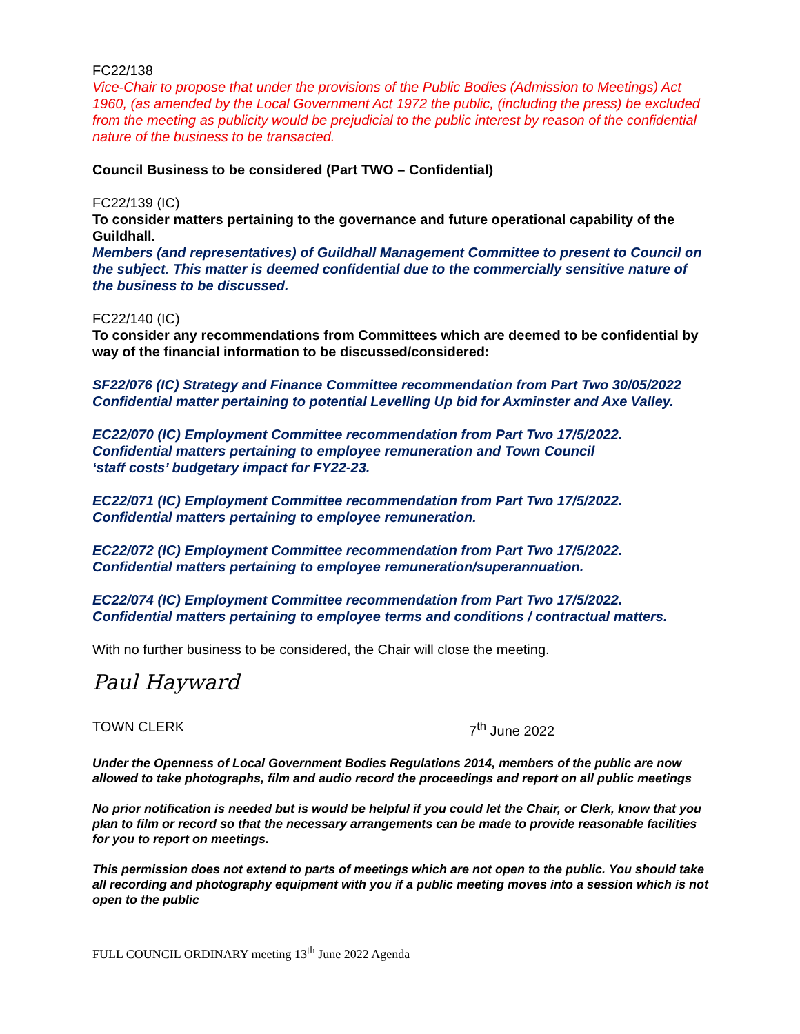FC22/138
Vice-Chair to propose that under the provisions of the Public Bodies (Admission to Meetings) Act 1960, (as amended by the Local Government Act 1972 the public, (including the press) be excluded from the meeting as publicity would be prejudicial to the public interest by reason of the confidential nature of the business to be transacted.
Council Business to be considered (Part TWO – Confidential)
FC22/139 (IC)
To consider matters pertaining to the governance and future operational capability of the Guildhall.
Members (and representatives) of Guildhall Management Committee to present to Council on the subject. This matter is deemed confidential due to the commercially sensitive nature of the business to be discussed.
FC22/140 (IC)
To consider any recommendations from Committees which are deemed to be confidential by way of the financial information to be discussed/considered:
SF22/076 (IC) Strategy and Finance Committee recommendation from Part Two 30/05/2022 Confidential matter pertaining to potential Levelling Up bid for Axminster and Axe Valley.
EC22/070 (IC) Employment Committee recommendation from Part Two 17/5/2022.
Confidential matters pertaining to employee remuneration and Town Council
‘staff costs’ budgetary impact for FY22-23.
EC22/071 (IC) Employment Committee recommendation from Part Two 17/5/2022.
Confidential matters pertaining to employee remuneration.
EC22/072 (IC) Employment Committee recommendation from Part Two 17/5/2022.
Confidential matters pertaining to employee remuneration/superannuation.
EC22/074 (IC) Employment Committee recommendation from Part Two 17/5/2022.
Confidential matters pertaining to employee terms and conditions / contractual matters.
With no further business to be considered, the Chair will close the meeting.
Paul Hayward
TOWN CLERK 7<sup>th</sup> June 2022
Under the Openness of Local Government Bodies Regulations 2014, members of the public are now allowed to take photographs, film and audio record the proceedings and report on all public meetings
No prior notification is needed but is would be helpful if you could let the Chair, or Clerk, know that you plan to film or record so that the necessary arrangements can be made to provide reasonable facilities for you to report on meetings.
This permission does not extend to parts of meetings which are not open to the public. You should take all recording and photography equipment with you if a public meeting moves into a session which is not open to the public
FULL COUNCIL ORDINARY meeting 13<sup>th</sup> June 2022 Agenda